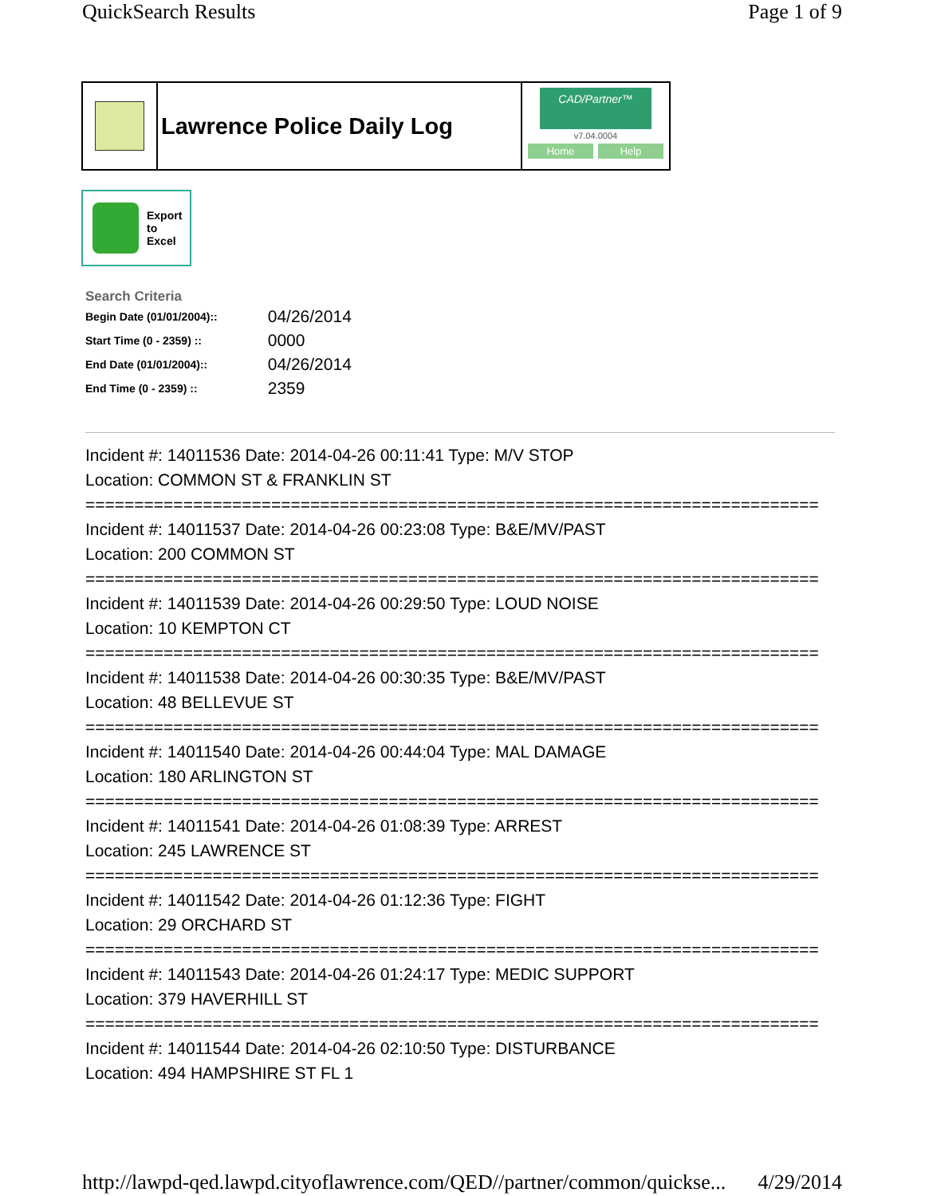QuickSearch Results Page 1 of 9
Lawrence Police Daily Log
CAD/Partner™
v7.04.0004
Home Help
Export
to
Excel
Search Criteria
| Begin Date (01/01/2004):: | 04/26/2014 |
| Start Time (0 - 2359) :: | 0000 |
| End Date (01/01/2004):: | 04/26/2014 |
| End Time (0 - 2359) :: | 2359 |
Incident #: 14011536 Date: 2014-04-26 00:11:41 Type: M/V STOP
Location: COMMON ST & FRANKLIN ST
===========================================================================
Incident #: 14011537 Date: 2014-04-26 00:23:08 Type: B&E/MV/PAST
Location: 200 COMMON ST
===========================================================================
Incident #: 14011539 Date: 2014-04-26 00:29:50 Type: LOUD NOISE
Location: 10 KEMPTON CT
===========================================================================
Incident #: 14011538 Date: 2014-04-26 00:30:35 Type: B&E/MV/PAST
Location: 48 BELLEVUE ST
===========================================================================
Incident #: 14011540 Date: 2014-04-26 00:44:04 Type: MAL DAMAGE
Location: 180 ARLINGTON ST
===========================================================================
Incident #: 14011541 Date: 2014-04-26 01:08:39 Type: ARREST
Location: 245 LAWRENCE ST
===========================================================================
Incident #: 14011542 Date: 2014-04-26 01:12:36 Type: FIGHT
Location: 29 ORCHARD ST
===========================================================================
Incident #: 14011543 Date: 2014-04-26 01:24:17 Type: MEDIC SUPPORT
Location: 379 HAVERHILL ST
===========================================================================
Incident #: 14011544 Date: 2014-04-26 02:10:50 Type: DISTURBANCE
Location: 494 HAMPSHIRE ST FL 1
http://lawpd-qed.lawpd.cityoflawrence.com/QED//partner/common/quickse... 4/29/2014